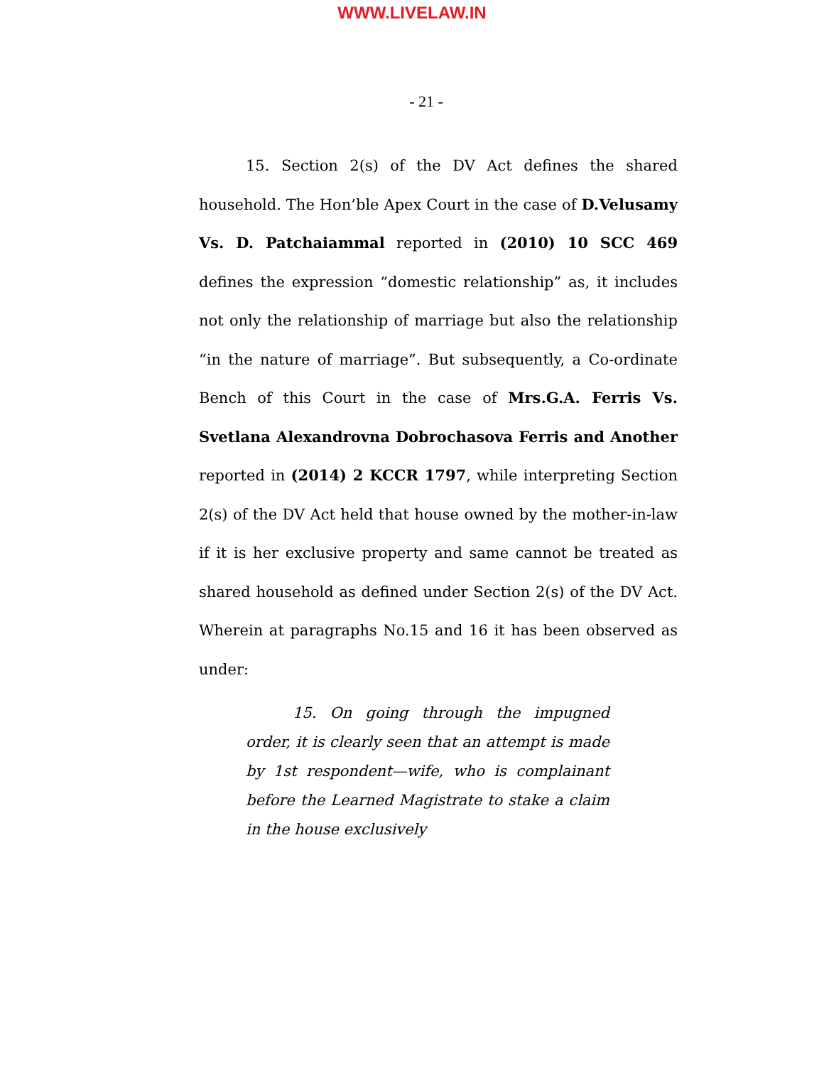WWW.LIVELAW.IN
- 21 -
15. Section 2(s) of the DV Act defines the shared household. The Hon’ble Apex Court in the case of D.Velusamy Vs. D. Patchaiammal reported in (2010) 10 SCC 469 defines the expression “domestic relationship” as, it includes not only the relationship of marriage but also the relationship “in the nature of marriage”. But subsequently, a Co-ordinate Bench of this Court in the case of Mrs.G.A. Ferris Vs. Svetlana Alexandrovna Dobrochasova Ferris and Another reported in (2014) 2 KCCR 1797, while interpreting Section 2(s) of the DV Act held that house owned by the mother-in-law if it is her exclusive property and same cannot be treated as shared household as defined under Section 2(s) of the DV Act. Wherein at paragraphs No.15 and 16 it has been observed as under:
15. On going through the impugned order, it is clearly seen that an attempt is made by 1st respondent—wife, who is complainant before the Learned Magistrate to stake a claim in the house exclusively